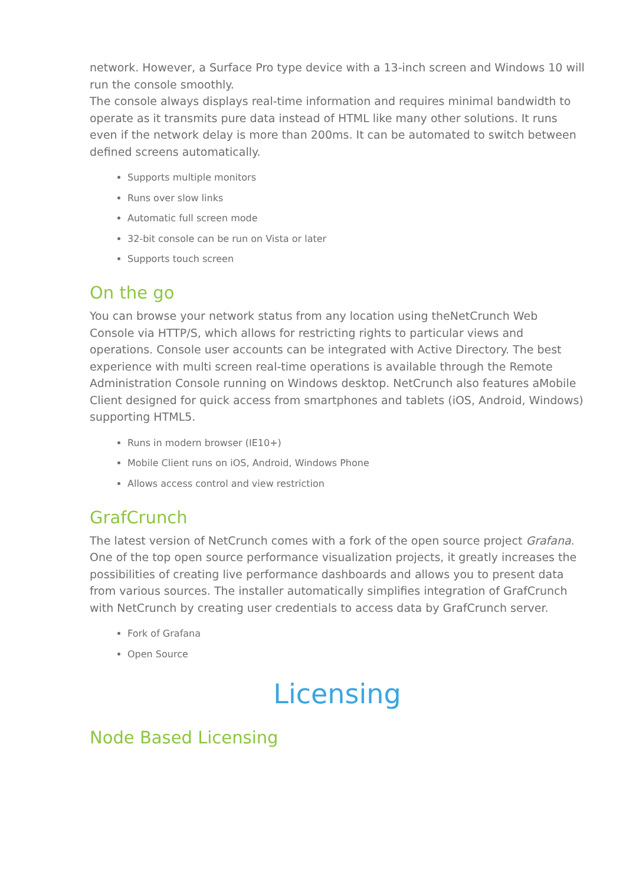network. However, a Surface Pro type device with a 13-inch screen and Windows 10 will run the console smoothly.
The console always displays real-time information and requires minimal bandwidth to operate as it transmits pure data instead of HTML like many other solutions. It runs even if the network delay is more than 200ms. It can be automated to switch between defined screens automatically.
Supports multiple monitors
Runs over slow links
Automatic full screen mode
32-bit console can be run on Vista or later
Supports touch screen
On the go
You can browse your network status from any location using theNetCrunch Web Console via HTTP/S, which allows for restricting rights to particular views and operations. Console user accounts can be integrated with Active Directory. The best experience with multi screen real-time operations is available through the Remote Administration Console running on Windows desktop. NetCrunch also features aMobile Client designed for quick access from smartphones and tablets (iOS, Android, Windows) supporting HTML5.
Runs in modern browser (IE10+)
Mobile Client runs on iOS, Android, Windows Phone
Allows access control and view restriction
GrafCrunch
The latest version of NetCrunch comes with a fork of the open source project Grafana. One of the top open source performance visualization projects, it greatly increases the possibilities of creating live performance dashboards and allows you to present data from various sources. The installer automatically simplifies integration of GrafCrunch with NetCrunch by creating user credentials to access data by GrafCrunch server.
Fork of Grafana
Open Source
Licensing
Node Based Licensing